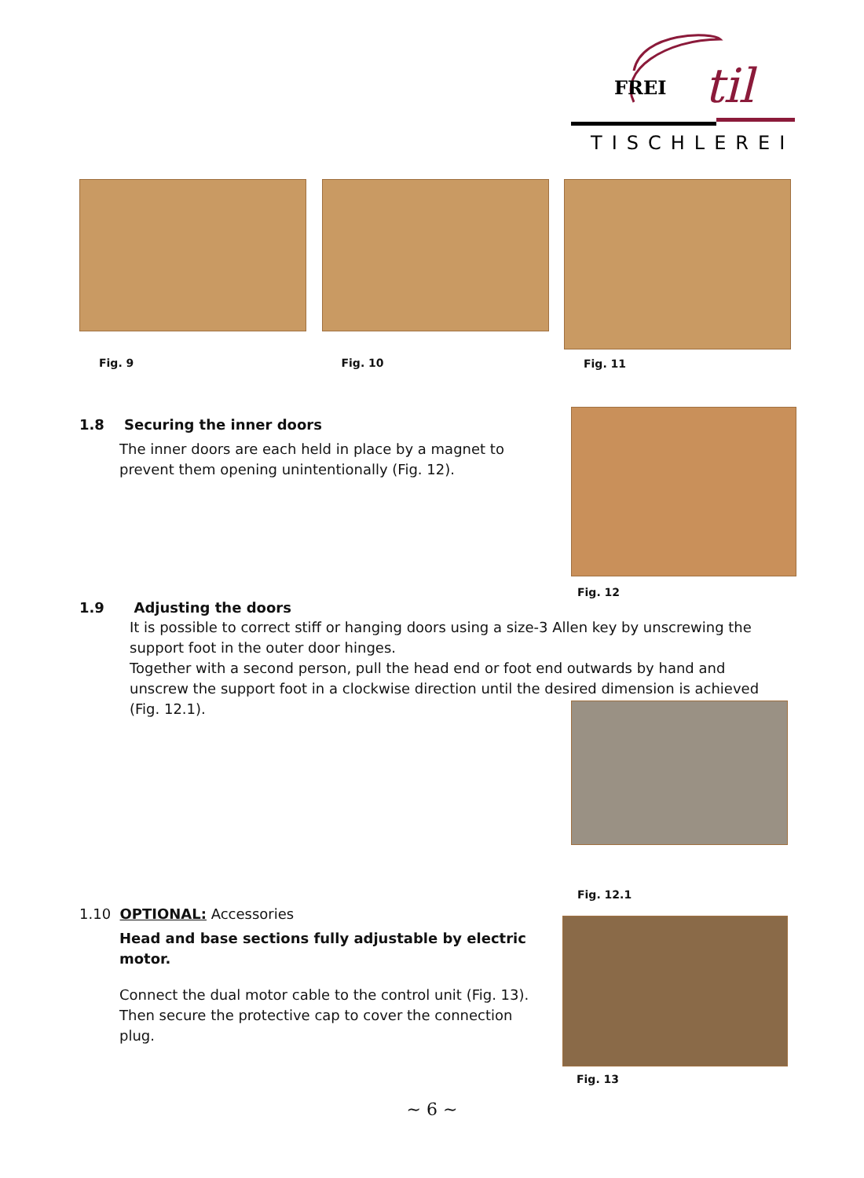FREI
til
TISCHLEREI
Fig. 9 Fig. 10
Fig. 11
1.8 Securing the inner doors
The inner doors are each held in place by a magnet to prevent them opening unintentionally (Fig. 12).
Fig. 12
1.9 Adjusting the doors
It is possible to correct stiff or hanging doors using a size-3 Allen key by unscrewing the support foot in the outer door hinges.
Together with a second person, pull the head end or foot end outwards by hand and unscrew the support foot in a clockwise direction until the desired dimension is achieved (Fig. 12.1).
Fig. 12.1
1.10 OPTIONAL: Accessories
Head and base sections fully adjustable by electric motor.
Connect the dual motor cable to the control unit (Fig. 13).
Then secure the protective cap to cover the connection plug.
Fig. 13
~ 6 ~